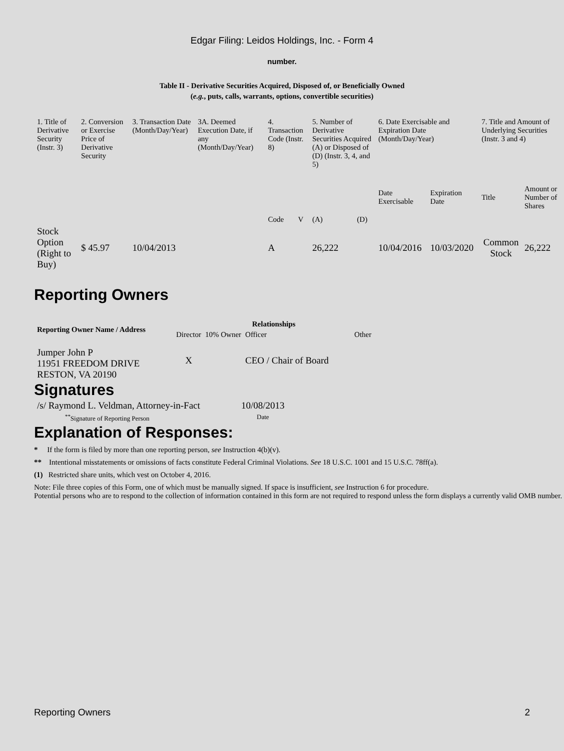Edgar Filing: Leidos Holdings, Inc. - Form 4
number.
Table II - Derivative Securities Acquired, Disposed of, or Beneficially Owned
(e.g., puts, calls, warrants, options, convertible securities)
| 1. Title of Derivative Security (Instr. 3) | 2. Conversion or Exercise Price of Derivative Security | 3. Transaction Date (Month/Day/Year) | 3A. Deemed Execution Date, if any (Month/Day/Year) | 4. Transaction Code (Instr. 8) | | 5. Number of Derivative Securities Acquired (A) or Disposed of (D) (Instr. 3, 4, and 5) | | 6. Date Exercisable and Expiration Date (Month/Day/Year) | | 7. Title and Amount of Underlying Securities (Instr. 3 and 4) | |
| --- | --- | --- | --- | --- | --- | --- | --- | --- | --- | --- | --- |
| | | | | Code | V | (A) | (D) | Date Exercisable | Expiration Date | Title | Amount or Number of Shares |
| Stock Option (Right to Buy) | $ 45.97 | 10/04/2013 | | A | | 26,222 | | 10/04/2016 | 10/03/2020 | Common Stock | 26,222 |
Reporting Owners
| Reporting Owner Name / Address | Relationships | | | |
| --- | --- | --- | --- | --- |
| | Director | 10% Owner | Officer | Other |
| Jumper John P 11951 FREEDOM DRIVE RESTON, VA 20190 | X | | CEO / Chair of Board | |
Signatures
| /s/ Raymond L. Veldman, Attorney-in-Fact | 10/08/2013 |
| <sup>**</sup> Signature of Reporting Person | Date |
Explanation of Responses:
* If the form is filed by more than one reporting person, see Instruction 4(b)(v).
** Intentional misstatements or omissions of facts constitute Federal Criminal Violations. See 18 U.S.C. 1001 and 15 U.S.C. 78ff(a).
(1) Restricted share units, which vest on October 4, 2016.
Note: File three copies of this Form, one of which must be manually signed. If space is insufficient, see Instruction 6 for procedure.
Potential persons who are to respond to the collection of information contained in this form are not required to respond unless the form displays a currently valid OMB number.
Reporting Owners 2